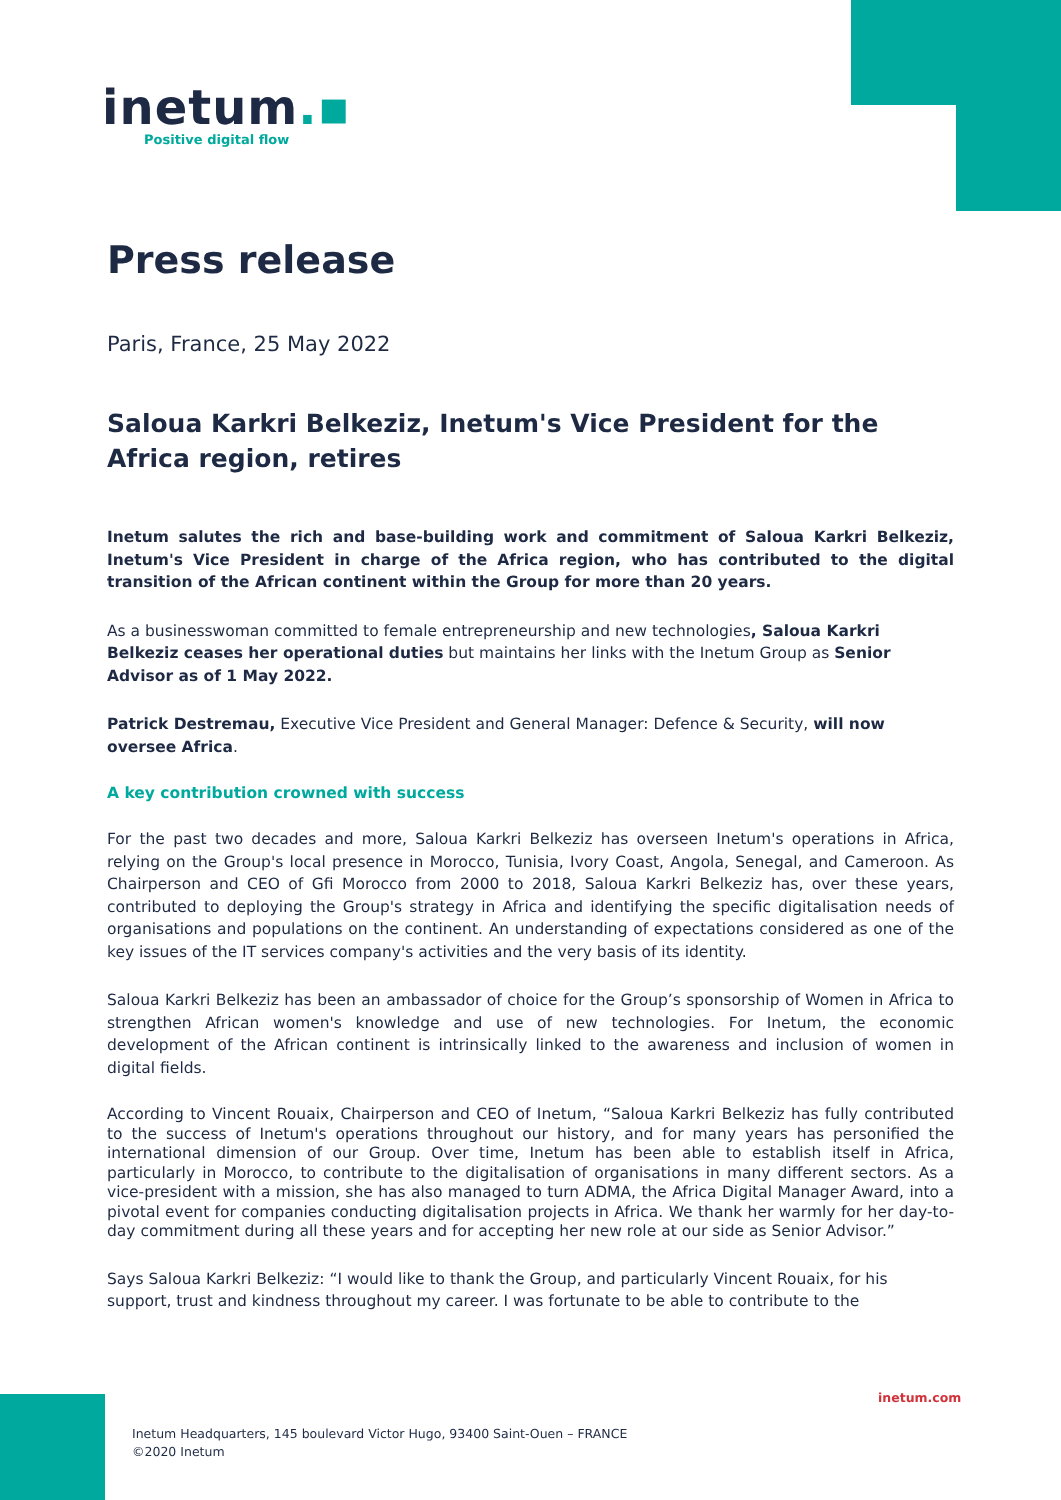inetum.▪
Positive digital flow
Press release
Paris, France, 25 May 2022
Saloua Karkri Belkeziz, Inetum's Vice President for the Africa region, retires
Inetum salutes the rich and base-building work and commitment of Saloua Karkri Belkeziz, Inetum's Vice President in charge of the Africa region, who has contributed to the digital transition of the African continent within the Group for more than 20 years.
As a businesswoman committed to female entrepreneurship and new technologies, Saloua Karkri Belkeziz ceases her operational duties but maintains her links with the Inetum Group as Senior Advisor as of 1 May 2022.
Patrick Destremau, Executive Vice President and General Manager: Defence & Security, will now oversee Africa.
A key contribution crowned with success
For the past two decades and more, Saloua Karkri Belkeziz has overseen Inetum's operations in Africa, relying on the Group's local presence in Morocco, Tunisia, Ivory Coast, Angola, Senegal, and Cameroon. As Chairperson and CEO of Gfi Morocco from 2000 to 2018, Saloua Karkri Belkeziz has, over these years, contributed to deploying the Group's strategy in Africa and identifying the specific digitalisation needs of organisations and populations on the continent. An understanding of expectations considered as one of the key issues of the IT services company's activities and the very basis of its identity.
Saloua Karkri Belkeziz has been an ambassador of choice for the Group’s sponsorship of Women in Africa to strengthen African women's knowledge and use of new technologies. For Inetum, the economic development of the African continent is intrinsically linked to the awareness and inclusion of women in digital fields.
According to Vincent Rouaix, Chairperson and CEO of Inetum, “Saloua Karkri Belkeziz has fully contributed to the success of Inetum's operations throughout our history, and for many years has personified the international dimension of our Group. Over time, Inetum has been able to establish itself in Africa, particularly in Morocco, to contribute to the digitalisation of organisations in many different sectors. As a vice-president with a mission, she has also managed to turn ADMA, the Africa Digital Manager Award, into a pivotal event for companies conducting digitalisation projects in Africa. We thank her warmly for her day-to-day commitment during all these years and for accepting her new role at our side as Senior Advisor.”
Says Saloua Karkri Belkeziz: “I would like to thank the Group, and particularly Vincent Rouaix, for his support, trust and kindness throughout my career. I was fortunate to be able to contribute to the
inetum.com
Inetum Headquarters, 145 boulevard Victor Hugo, 93400 Saint-Ouen – FRANCE
©2020 Inetum